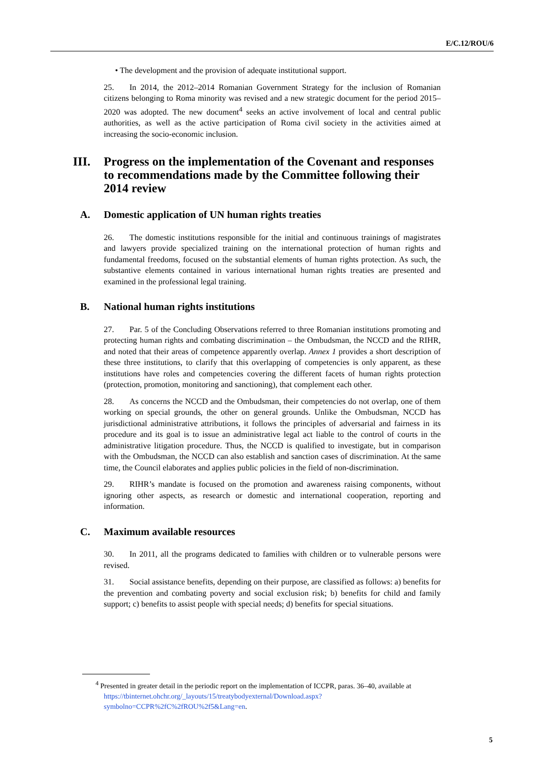E/C.12/ROU/6
• The development and the provision of adequate institutional support.
25. In 2014, the 2012–2014 Romanian Government Strategy for the inclusion of Romanian citizens belonging to Roma minority was revised and a new strategic document for the period 2015–2020 was adopted. The new document<sup>4</sup> seeks an active involvement of local and central public authorities, as well as the active participation of Roma civil society in the activities aimed at increasing the socio-economic inclusion.
III. Progress on the implementation of the Covenant and responses to recommendations made by the Committee following their 2014 review
A. Domestic application of UN human rights treaties
26. The domestic institutions responsible for the initial and continuous trainings of magistrates and lawyers provide specialized training on the international protection of human rights and fundamental freedoms, focused on the substantial elements of human rights protection. As such, the substantive elements contained in various international human rights treaties are presented and examined in the professional legal training.
B. National human rights institutions
27. Par. 5 of the Concluding Observations referred to three Romanian institutions promoting and protecting human rights and combating discrimination – the Ombudsman, the NCCD and the RIHR, and noted that their areas of competence apparently overlap. Annex 1 provides a short description of these three institutions, to clarify that this overlapping of competencies is only apparent, as these institutions have roles and competencies covering the different facets of human rights protection (protection, promotion, monitoring and sanctioning), that complement each other.
28. As concerns the NCCD and the Ombudsman, their competencies do not overlap, one of them working on special grounds, the other on general grounds. Unlike the Ombudsman, NCCD has jurisdictional administrative attributions, it follows the principles of adversarial and fairness in its procedure and its goal is to issue an administrative legal act liable to the control of courts in the administrative litigation procedure. Thus, the NCCD is qualified to investigate, but in comparison with the Ombudsman, the NCCD can also establish and sanction cases of discrimination. At the same time, the Council elaborates and applies public policies in the field of non-discrimination.
29. RIHR’s mandate is focused on the promotion and awareness raising components, without ignoring other aspects, as research or domestic and international cooperation, reporting and information.
C. Maximum available resources
30. In 2011, all the programs dedicated to families with children or to vulnerable persons were revised.
31. Social assistance benefits, depending on their purpose, are classified as follows: a) benefits for the prevention and combating poverty and social exclusion risk; b) benefits for child and family support; c) benefits to assist people with special needs; d) benefits for special situations.
<sup>4</sup> Presented in greater detail in the periodic report on the implementation of ICCPR, paras. 36–40, available at https://tbinternet.ohchr.org/_layouts/15/treatybodyexternal/Download.aspx?symbolno=CCPR%2fC%2fROU%2f5&Lang=en.
5